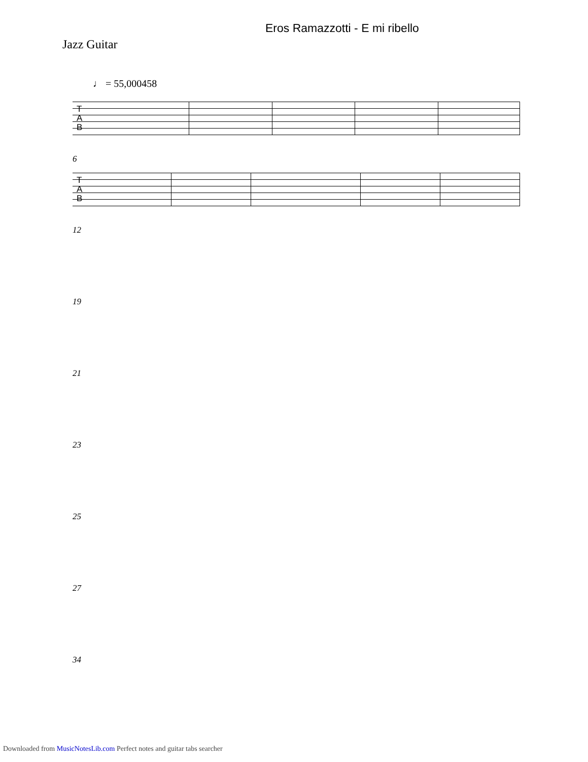Eros Ramazzotti - E mi ribello
Jazz Guitar
♩ = 55,000458
T
A
B
6
T
A
B
12
19
21
23
25
27
34
Downloaded from MusicNotesLib.com Perfect notes and guitar tabs searcher